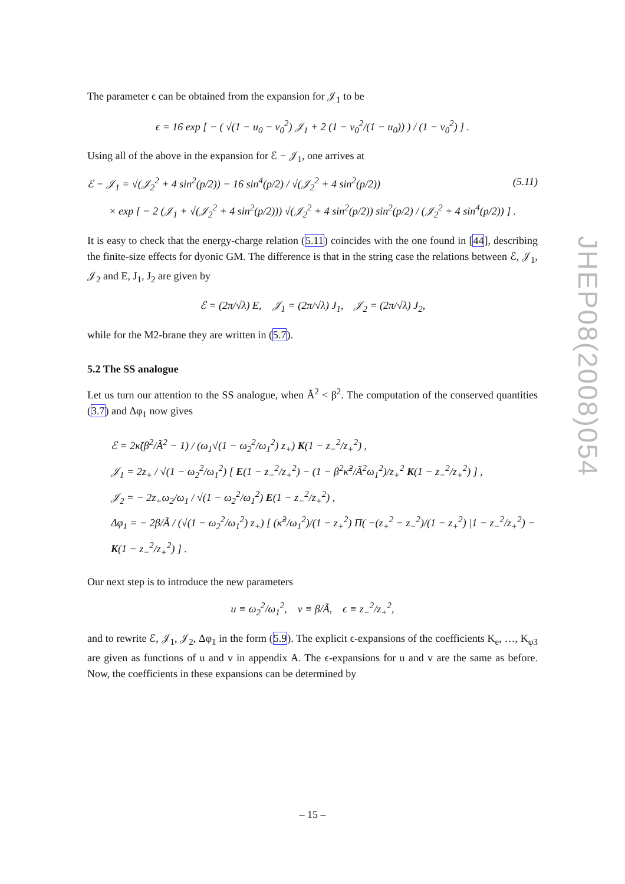The parameter ϵ can be obtained from the expansion for 𝒥<sub>1</sub> to be
ϵ = 16 exp [ − ( √(1 − u<sub>0</sub> − v<sub>0</sub><sup>2</sup>) 𝒥<sub>1</sub> + 2 (1 − v<sub>0</sub><sup>2</sup>/(1 − u<sub>0</sub>)) ) / (1 − v<sub>0</sub><sup>2</sup>) ] .
Using all of the above in the expansion for ℰ − 𝒥<sub>1</sub>, one arrives at
ℰ − 𝒥<sub>1</sub> = √(𝒥<sub>2</sub><sup>2</sup> + 4 sin<sup>2</sup>(p/2)) − 16 sin<sup>4</sup>(p/2) / √(𝒥<sub>2</sub><sup>2</sup> + 4 sin<sup>2</sup>(p/2)) (5.11)
× exp [ − 2 (𝒥<sub>1</sub> + √(𝒥<sub>2</sub><sup>2</sup> + 4 sin<sup>2</sup>(p/2))) √(𝒥<sub>2</sub><sup>2</sup> + 4 sin<sup>2</sup>(p/2)) sin<sup>2</sup>(p/2) / (𝒥<sub>2</sub><sup>2</sup> + 4 sin<sup>4</sup>(p/2)) ] .
It is easy to check that the energy-charge relation (5.11) coincides with the one found in [44], describing the finite-size effects for dyonic GM. The difference is that in the string case the relations between ℰ, 𝒥<sub>1</sub>, 𝒥<sub>2</sub> and E, J<sub>1</sub>, J<sub>2</sub> are given by
ℰ = (2π/√λ) E, 𝒥<sub>1</sub> = (2π/√λ) J<sub>1</sub>, 𝒥<sub>2</sub> = (2π/√λ) J<sub>2</sub>,
while for the M2-brane they are written in (5.7).
5.2 The SS analogue
Let us turn our attention to the SS analogue, when Ã<sup>2</sup> < β<sup>2</sup>. The computation of the conserved quantities (3.7) and Δφ<sub>1</sub> now gives
ℰ = 2κ̃(β<sup>2</sup>/Ã<sup>2</sup> − 1) / (ω<sub>1</sub>√(1 − ω<sub>2</sub><sup>2</sup>/ω<sub>1</sub><sup>2</sup>) z<sub>+</sub>) K(1 − z<sub>−</sub><sup>2</sup>/z<sub>+</sub><sup>2</sup>) ,
𝒥<sub>1</sub> = 2z<sub>+</sub> / √(1 − ω<sub>2</sub><sup>2</sup>/ω<sub>1</sub><sup>2</sup>) [ E(1 − z<sub>−</sub><sup>2</sup>/z<sub>+</sub><sup>2</sup>) − (1 − β<sup>2</sup>κ̃<sup>2</sup>/Ã<sup>2</sup>ω<sub>1</sub><sup>2</sup>)/z<sub>+</sub><sup>2</sup> K(1 − z<sub>−</sub><sup>2</sup>/z<sub>+</sub><sup>2</sup>) ] ,
𝒥<sub>2</sub> = − 2z<sub>+</sub>ω<sub>2</sub>/ω<sub>1</sub> / √(1 − ω<sub>2</sub><sup>2</sup>/ω<sub>1</sub><sup>2</sup>) E(1 − z<sub>−</sub><sup>2</sup>/z<sub>+</sub><sup>2</sup>) ,
Δφ<sub>1</sub> = − 2β/Ã / (√(1 − ω<sub>2</sub><sup>2</sup>/ω<sub>1</sub><sup>2</sup>) z<sub>+</sub>) [ (κ̃<sup>2</sup>/ω<sub>1</sub><sup>2</sup>)/(1 − z<sub>+</sub><sup>2</sup>) Π( −(z<sub>+</sub><sup>2</sup> − z<sub>−</sub><sup>2</sup>)/(1 − z<sub>+</sub><sup>2</sup>) |1 − z<sub>−</sub><sup>2</sup>/z<sub>+</sub><sup>2</sup>) − K(1 − z<sub>−</sub><sup>2</sup>/z<sub>+</sub><sup>2</sup>) ] .
Our next step is to introduce the new parameters
u ≡ ω<sub>2</sub><sup>2</sup>/ω<sub>1</sub><sup>2</sup>, v ≡ β/Ã, ϵ ≡ z<sub>−</sub><sup>2</sup>/z<sub>+</sub><sup>2</sup>,
and to rewrite ℰ, 𝒥<sub>1</sub>, 𝒥<sub>2</sub>, Δφ<sub>1</sub> in the form (5.9). The explicit ϵ-expansions of the coefficients K<sub>e</sub>, …, K<sub>φ3</sub> are given as functions of u and v in appendix A. The ϵ-expansions for u and v are the same as before. Now, the coefficients in these expansions can be determined by
JHEP08(2008)054
– 15 –